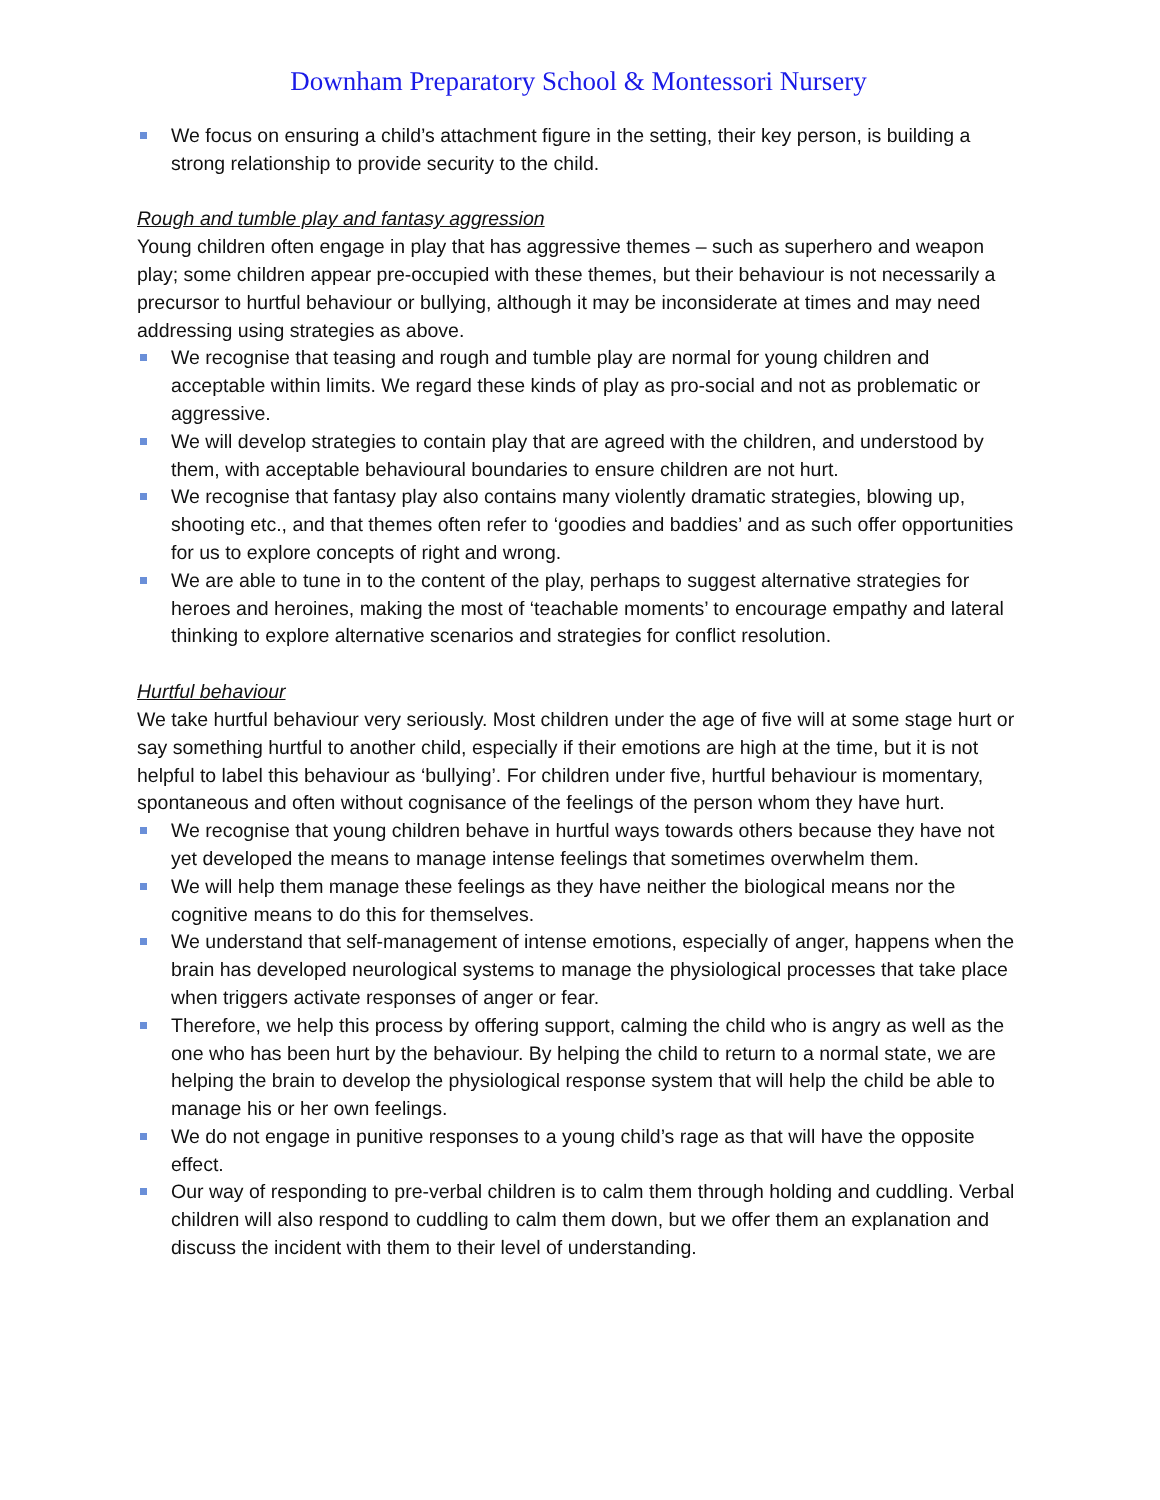Downham Preparatory School & Montessori Nursery
We focus on ensuring a child’s attachment figure in the setting, their key person, is building a strong relationship to provide security to the child.
Rough and tumble play and fantasy aggression
Young children often engage in play that has aggressive themes – such as superhero and weapon play; some children appear pre-occupied with these themes, but their behaviour is not necessarily a precursor to hurtful behaviour or bullying, although it may be inconsiderate at times and may need addressing using strategies as above.
We recognise that teasing and rough and tumble play are normal for young children and acceptable within limits. We regard these kinds of play as pro-social and not as problematic or aggressive.
We will develop strategies to contain play that are agreed with the children, and understood by them, with acceptable behavioural boundaries to ensure children are not hurt.
We recognise that fantasy play also contains many violently dramatic strategies, blowing up, shooting etc., and that themes often refer to ‘goodies and baddies’ and as such offer opportunities for us to explore concepts of right and wrong.
We are able to tune in to the content of the play, perhaps to suggest alternative strategies for heroes and heroines, making the most of ‘teachable moments’ to encourage empathy and lateral thinking to explore alternative scenarios and strategies for conflict resolution.
Hurtful behaviour
We take hurtful behaviour very seriously. Most children under the age of five will at some stage hurt or say something hurtful to another child, especially if their emotions are high at the time, but it is not helpful to label this behaviour as ‘bullying’. For children under five, hurtful behaviour is momentary, spontaneous and often without cognisance of the feelings of the person whom they have hurt.
We recognise that young children behave in hurtful ways towards others because they have not yet developed the means to manage intense feelings that sometimes overwhelm them.
We will help them manage these feelings as they have neither the biological means nor the cognitive means to do this for themselves.
We understand that self-management of intense emotions, especially of anger, happens when the brain has developed neurological systems to manage the physiological processes that take place when triggers activate responses of anger or fear.
Therefore, we help this process by offering support, calming the child who is angry as well as the one who has been hurt by the behaviour. By helping the child to return to a normal state, we are helping the brain to develop the physiological response system that will help the child be able to manage his or her own feelings.
We do not engage in punitive responses to a young child’s rage as that will have the opposite effect.
Our way of responding to pre-verbal children is to calm them through holding and cuddling. Verbal children will also respond to cuddling to calm them down, but we offer them an explanation and discuss the incident with them to their level of understanding.